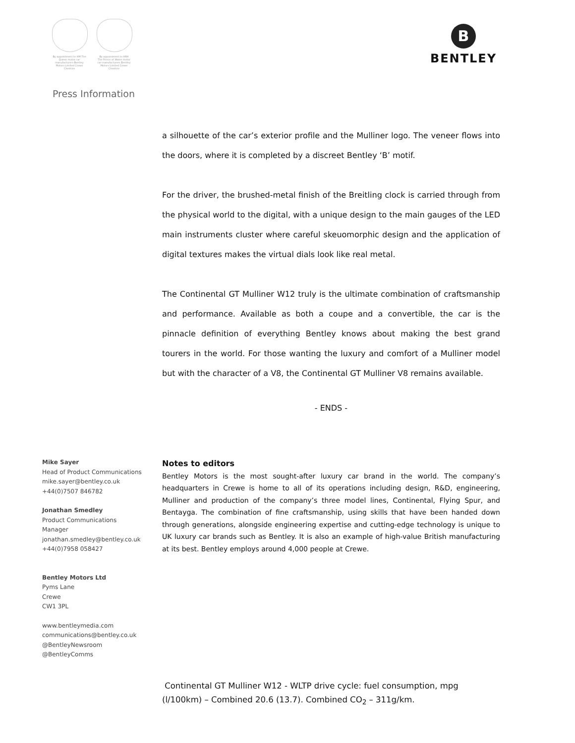By appointment to HM The Queen motor car manufacturers Bentley Motors Limited Crewe Cheshire
By appointment to HRH The Prince of Wales motor car manufacturers Bentley Motors Limited Crewe Cheshire
Press Information
B
BENTLEY
a silhouette of the car’s exterior profile and the Mulliner logo. The veneer flows into the doors, where it is completed by a discreet Bentley ‘B’ motif.
For the driver, the brushed-metal finish of the Breitling clock is carried through from the physical world to the digital, with a unique design to the main gauges of the LED main instruments cluster where careful skeuomorphic design and the application of digital textures makes the virtual dials look like real metal.
The Continental GT Mulliner W12 truly is the ultimate combination of craftsmanship and performance. Available as both a coupe and a convertible, the car is the pinnacle definition of everything Bentley knows about making the best grand tourers in the world. For those wanting the luxury and comfort of a Mulliner model but with the character of a V8, the Continental GT Mulliner V8 remains available.
- ENDS -
Mike Sayer
Head of Product Communications
mike.sayer@bentley.co.uk
+44(0)7507 846782
Jonathan Smedley
Product Communications
Manager
jonathan.smedley@bentley.co.uk
+44(0)7958 058427
Bentley Motors Ltd
Pyms Lane
Crewe
CW1 3PL
www.bentleymedia.com
communications@bentley.co.uk
@BentleyNewsroom
@BentleyComms
Notes to editors
Bentley Motors is the most sought-after luxury car brand in the world. The company’s headquarters in Crewe is home to all of its operations including design, R&D, engineering, Mulliner and production of the company’s three model lines, Continental, Flying Spur, and Bentayga. The combination of fine craftsmanship, using skills that have been handed down through generations, alongside engineering expertise and cutting-edge technology is unique to UK luxury car brands such as Bentley. It is also an example of high-value British manufacturing at its best. Bentley employs around 4,000 people at Crewe.
Continental GT Mulliner W12 - WLTP drive cycle: fuel consumption, mpg
(l/100km) – Combined 20.6 (13.7). Combined CO<sub>2</sub> – 311g/km.